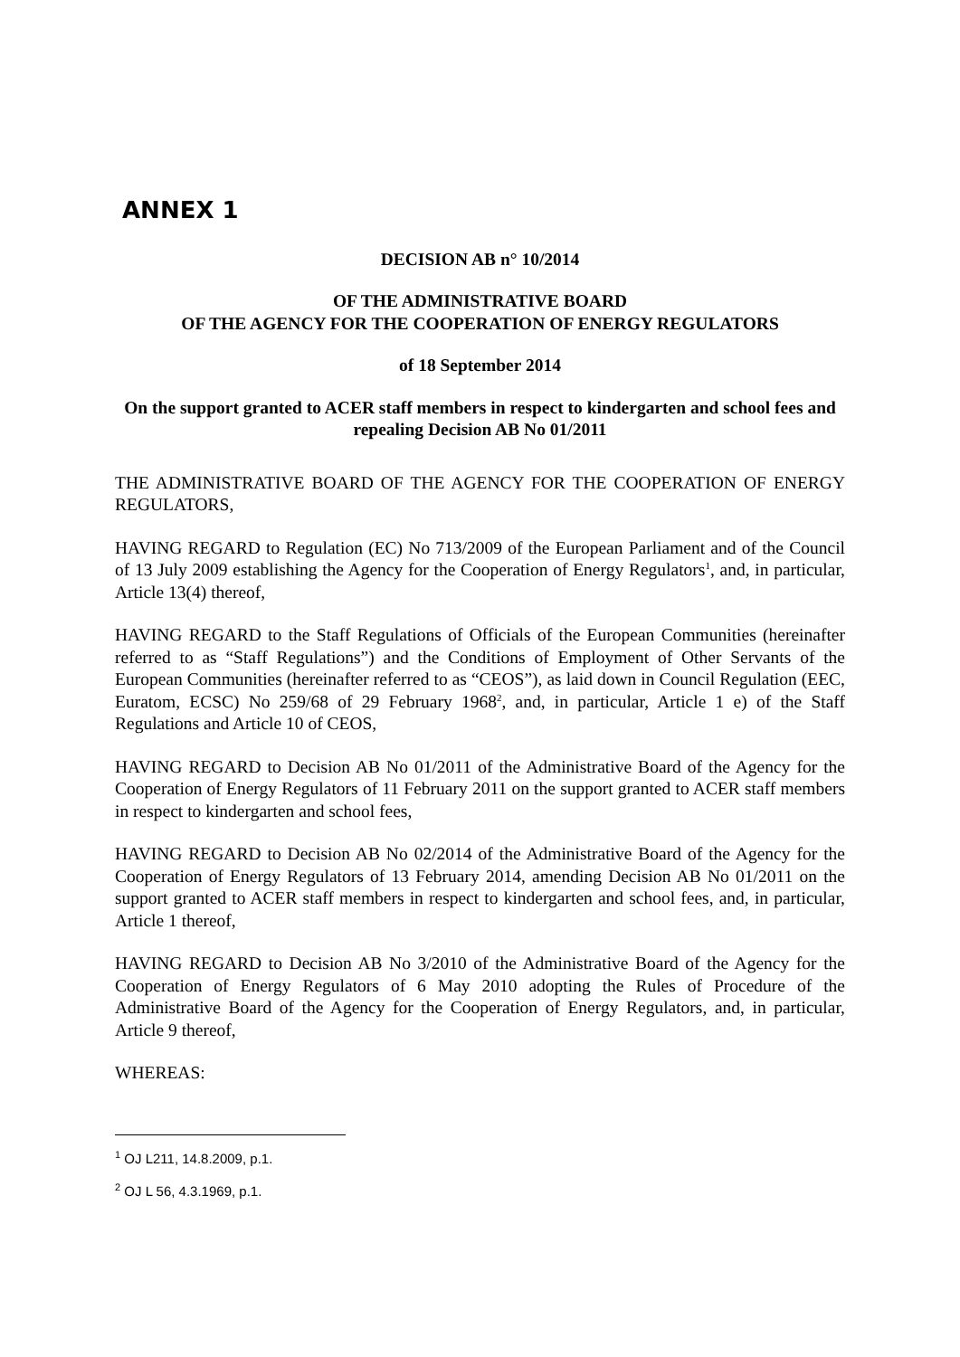ANNEX 1
DECISION AB n° 10/2014
OF THE ADMINISTRATIVE BOARD
OF THE AGENCY FOR THE COOPERATION OF ENERGY REGULATORS
of 18 September 2014
On the support granted to ACER staff members in respect to kindergarten and school fees and repealing Decision AB No 01/2011
THE ADMINISTRATIVE BOARD OF THE AGENCY FOR THE COOPERATION OF ENERGY REGULATORS,
HAVING REGARD to Regulation (EC) No 713/2009 of the European Parliament and of the Council of 13 July 2009 establishing the Agency for the Cooperation of Energy Regulators<sup>1</sup>, and, in particular, Article 13(4) thereof,
HAVING REGARD to the Staff Regulations of Officials of the European Communities (hereinafter referred to as “Staff Regulations”) and the Conditions of Employment of Other Servants of the European Communities (hereinafter referred to as “CEOS”), as laid down in Council Regulation (EEC, Euratom, ECSC) No 259/68 of 29 February 1968<sup>2</sup>, and, in particular, Article 1 e) of the Staff Regulations and Article 10 of CEOS,
HAVING REGARD to Decision AB No 01/2011 of the Administrative Board of the Agency for the Cooperation of Energy Regulators of 11 February 2011 on the support granted to ACER staff members in respect to kindergarten and school fees,
HAVING REGARD to Decision AB No 02/2014 of the Administrative Board of the Agency for the Cooperation of Energy Regulators of 13 February 2014, amending Decision AB No 01/2011 on the support granted to ACER staff members in respect to kindergarten and school fees, and, in particular, Article 1 thereof,
HAVING REGARD to Decision AB No 3/2010 of the Administrative Board of the Agency for the Cooperation of Energy Regulators of 6 May 2010 adopting the Rules of Procedure of the Administrative Board of the Agency for the Cooperation of Energy Regulators, and, in particular, Article 9 thereof,
WHEREAS:
<sup>1</sup> OJ L211, 14.8.2009, p.1.
<sup>2</sup> OJ L 56, 4.3.1969, p.1.